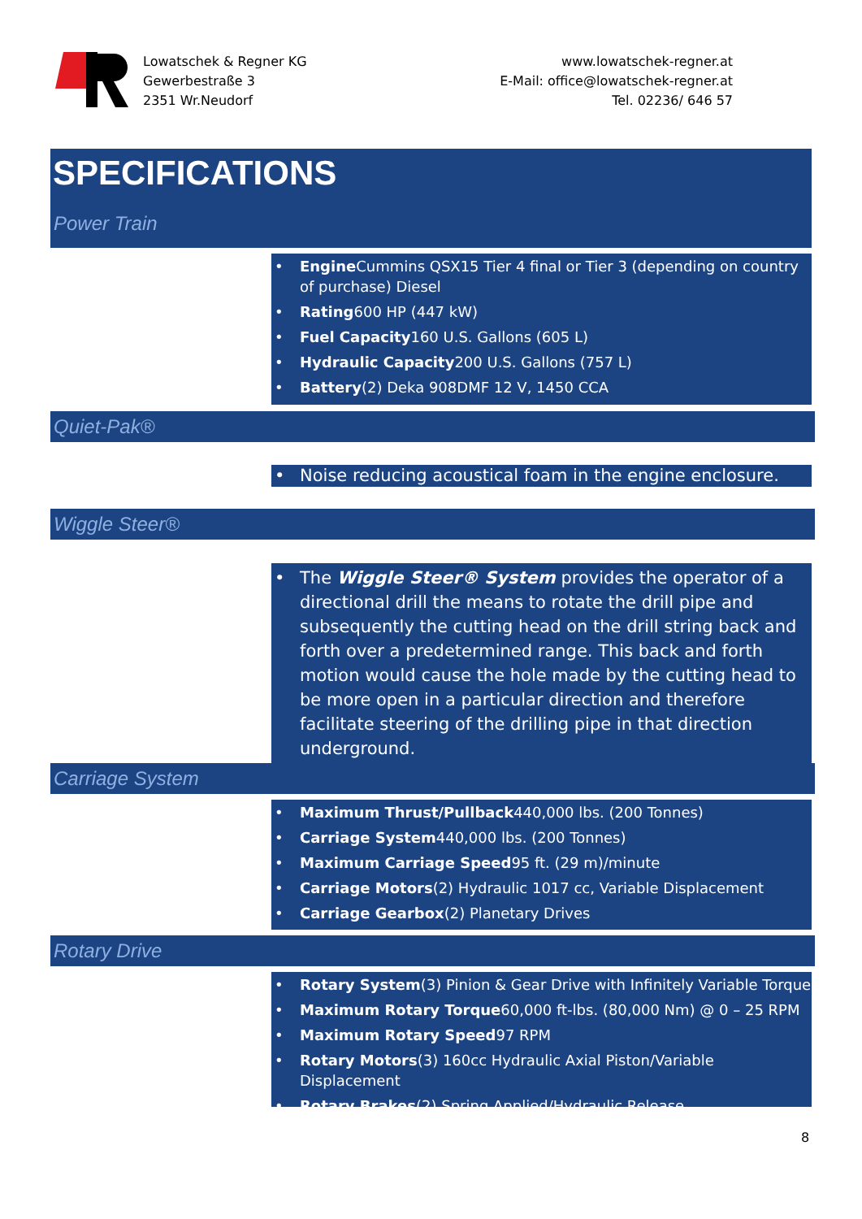Lowatschek & Regner KG
Gewerbestraße 3
2351 Wr.Neudorf
www.lowatschek-regner.at
E-Mail: office@lowatschek-regner.at
Tel. 02236/ 646 57
SPECIFICATIONS
Power Train
• Engine Cummins QSX15 Tier 4 final or Tier 3 (depending on country of purchase) Diesel
• Rating600 HP (447 kW)
• Fuel Capacity160 U.S. Gallons (605 L)
• Hydraulic Capacity200 U.S. Gallons (757 L)
• Battery(2) Deka 908DMF 12 V, 1450 CCA
Quiet-Pak®
• Noise reducing acoustical foam in the engine enclosure.
Wiggle Steer®
• The Wiggle Steer® System provides the operator of a directional drill the means to rotate the drill pipe and subsequently the cutting head on the drill string back and forth over a predetermined range. This back and forth motion would cause the hole made by the cutting head to be more open in a particular direction and therefore facilitate steering of the drilling pipe in that direction underground.
Carriage System
• Maximum Thrust/Pullback440,000 lbs. (200 Tonnes)
• Carriage System440,000 lbs. (200 Tonnes)
• Maximum Carriage Speed95 ft. (29 m)/minute
• Carriage Motors(2) Hydraulic 1017 cc, Variable Displacement
• Carriage Gearbox(2) Planetary Drives
Rotary Drive
• Rotary System(3) Pinion & Gear Drive with Infinitely Variable Torque
• Maximum Rotary Torque60,000 ft-lbs. (80,000 Nm) @ 0 – 25 RPM
• Maximum Rotary Speed97 RPM
• Rotary Motors(3) 160cc Hydraulic Axial Piston/Variable Displacement
• Rotary Brakes(2) Spring Applied/Hydraulic Release
8